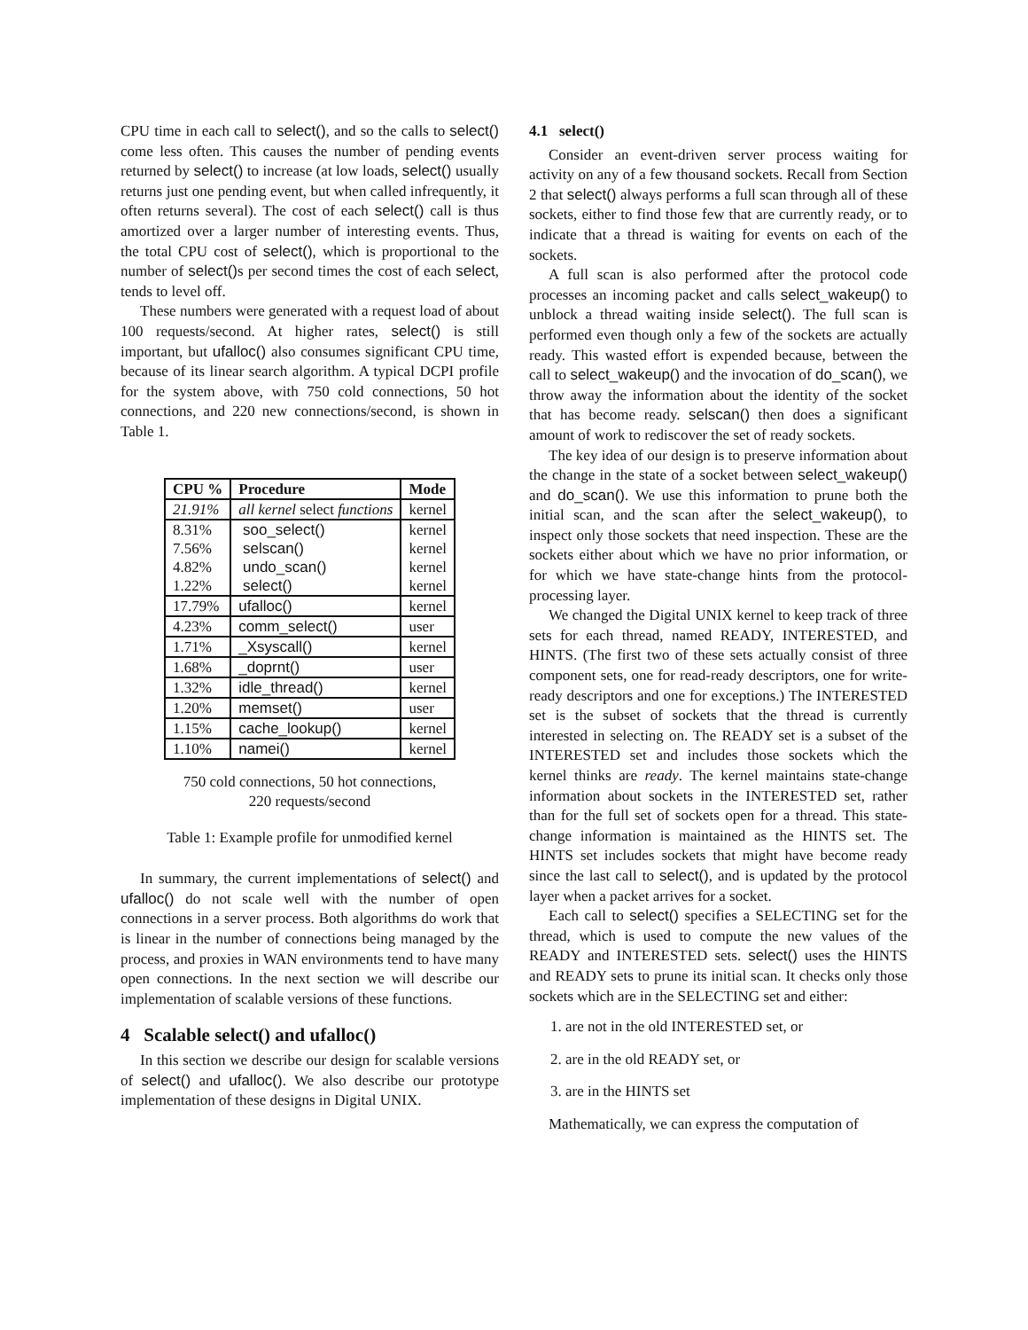CPU time in each call to select(), and so the calls to select() come less often. This causes the number of pending events returned by select() to increase (at low loads, select() usually returns just one pending event, but when called infrequently, it often returns several). The cost of each select() call is thus amortized over a larger number of interesting events. Thus, the total CPU cost of select(), which is proportional to the number of select() s per second times the cost of each select, tends to level off.
These numbers were generated with a request load of about 100 requests/second. At higher rates, select() is still important, but ufalloc() also consumes significant CPU time, because of its linear search algorithm. A typical DCPI profile for the system above, with 750 cold connections, 50 hot connections, and 220 new connections/second, is shown in Table 1.
| CPU % | Procedure | Mode |
| --- | --- | --- |
| 21.91% | all kernel select functions | kernel |
| 8.31% 7.56% 4.82% 1.22% | soo_select() selscan() undo_scan() select() | kernel kernel kernel kernel |
| 17.79% | ufalloc() | kernel |
| 4.23% | comm_select() | user |
| 1.71% | _Xsyscall() | kernel |
| 1.68% | _doprnt() | user |
| 1.32% | idle_thread() | kernel |
| 1.20% | memset() | user |
| 1.15% | cache_lookup() | kernel |
| 1.10% | namei() | kernel |
750 cold connections, 50 hot connections,
220 requests/second
Table 1: Example profile for unmodified kernel
In summary, the current implementations of select() and ufalloc() do not scale well with the number of open connections in a server process. Both algorithms do work that is linear in the number of connections being managed by the process, and proxies in WAN environments tend to have many open connections. In the next section we will describe our implementation of scalable versions of these functions.
4 Scalable select() and ufalloc()
In this section we describe our design for scalable versions of select() and ufalloc(). We also describe our prototype implementation of these designs in Digital UNIX.
4.1 select()
Consider an event-driven server process waiting for activity on any of a few thousand sockets. Recall from Section 2 that select() always performs a full scan through all of these sockets, either to find those few that are currently ready, or to indicate that a thread is waiting for events on each of the sockets.
A full scan is also performed after the protocol code processes an incoming packet and calls select_wakeup() to unblock a thread waiting inside select(). The full scan is performed even though only a few of the sockets are actually ready. This wasted effort is expended because, between the call to select_wakeup() and the invocation of do_scan(), we throw away the information about the identity of the socket that has become ready. selscan() then does a significant amount of work to rediscover the set of ready sockets.
The key idea of our design is to preserve information about the change in the state of a socket between select_wakeup() and do_scan(). We use this information to prune both the initial scan, and the scan after the select_wakeup(), to inspect only those sockets that need inspection. These are the sockets either about which we have no prior information, or for which we have state-change hints from the protocol-processing layer.
We changed the Digital UNIX kernel to keep track of three sets for each thread, named READY, INTERESTED, and HINTS. (The first two of these sets actually consist of three component sets, one for read-ready descriptors, one for write-ready descriptors and one for exceptions.) The INTERESTED set is the subset of sockets that the thread is currently interested in selecting on. The READY set is a subset of the INTERESTED set and includes those sockets which the kernel thinks are ready. The kernel maintains state-change information about sockets in the INTERESTED set, rather than for the full set of sockets open for a thread. This state-change information is maintained as the HINTS set. The HINTS set includes sockets that might have become ready since the last call to select(), and is updated by the protocol layer when a packet arrives for a socket.
Each call to select() specifies a SELECTING set for the thread, which is used to compute the new values of the READY and INTERESTED sets. select() uses the HINTS and READY sets to prune its initial scan. It checks only those sockets which are in the SELECTING set and either:
1. are not in the old INTERESTED set, or
2. are in the old READY set, or
3. are in the HINTS set
Mathematically, we can express the computation of